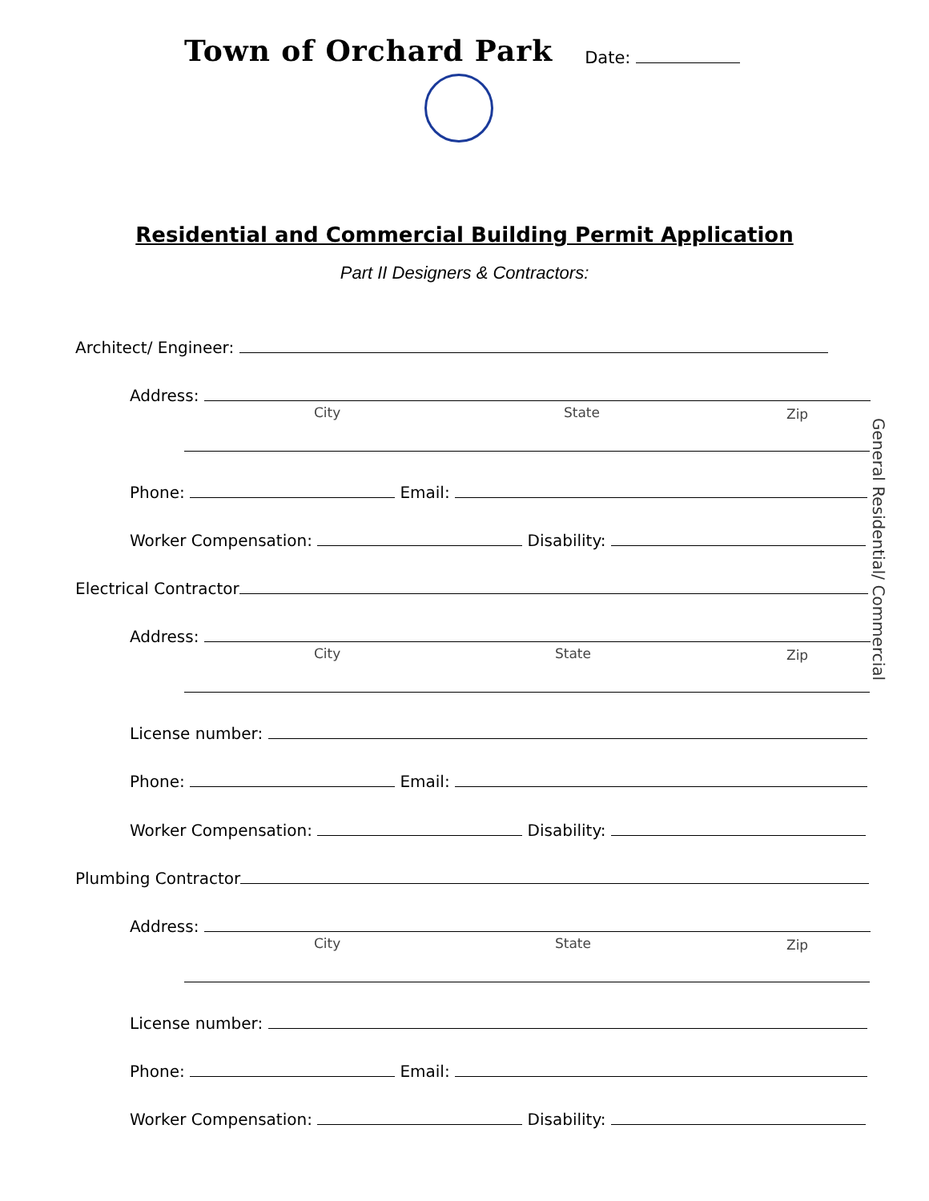Town of Orchard Park
Date:
Residential and Commercial Building Permit Application
Part II Designers & Contractors:
General Residential/ Commercial
Architect/ Engineer:
Address:
City State Zip
Phone: Email:
Worker Compensation: Disability:
Electrical Contractor
Address:
City State Zip
License number:
Phone: Email:
Worker Compensation: Disability:
Plumbing Contractor
Address:
City State Zip
License number:
Phone: Email:
Worker Compensation: Disability: